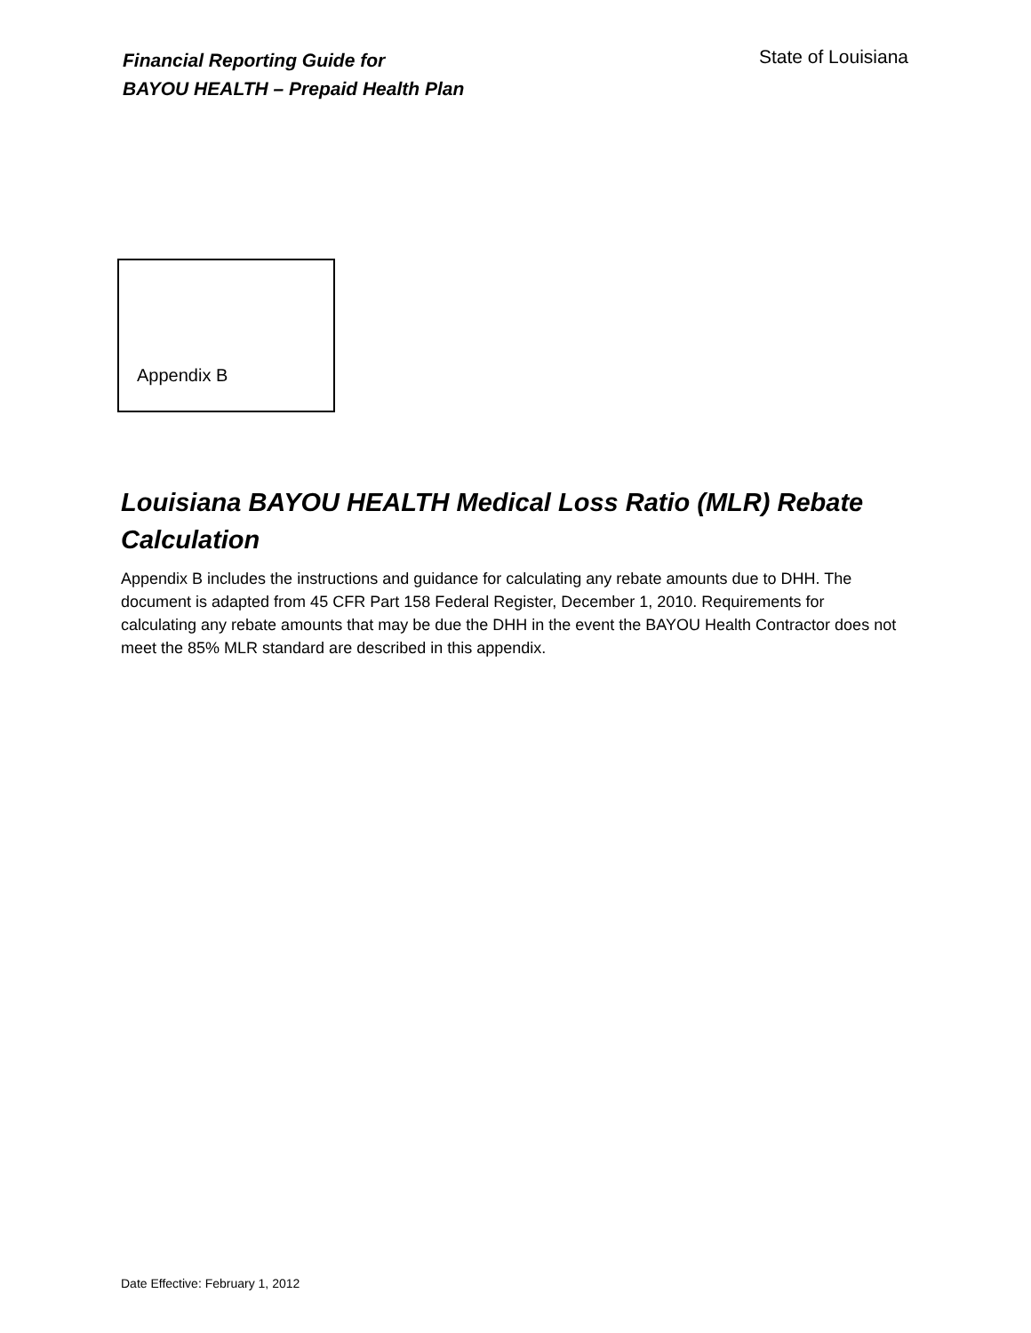Financial Reporting Guide for
BAYOU HEALTH – Prepaid Health Plan
State of Louisiana
Appendix B
Louisiana BAYOU HEALTH Medical Loss Ratio (MLR) Rebate Calculation
Appendix B includes the instructions and guidance for calculating any rebate amounts due to DHH. The document is adapted from 45 CFR Part 158 Federal Register, December 1, 2010. Requirements for calculating any rebate amounts that may be due the DHH in the event the BAYOU Health Contractor does not meet the 85% MLR standard are described in this appendix.
Date Effective: February 1, 2012